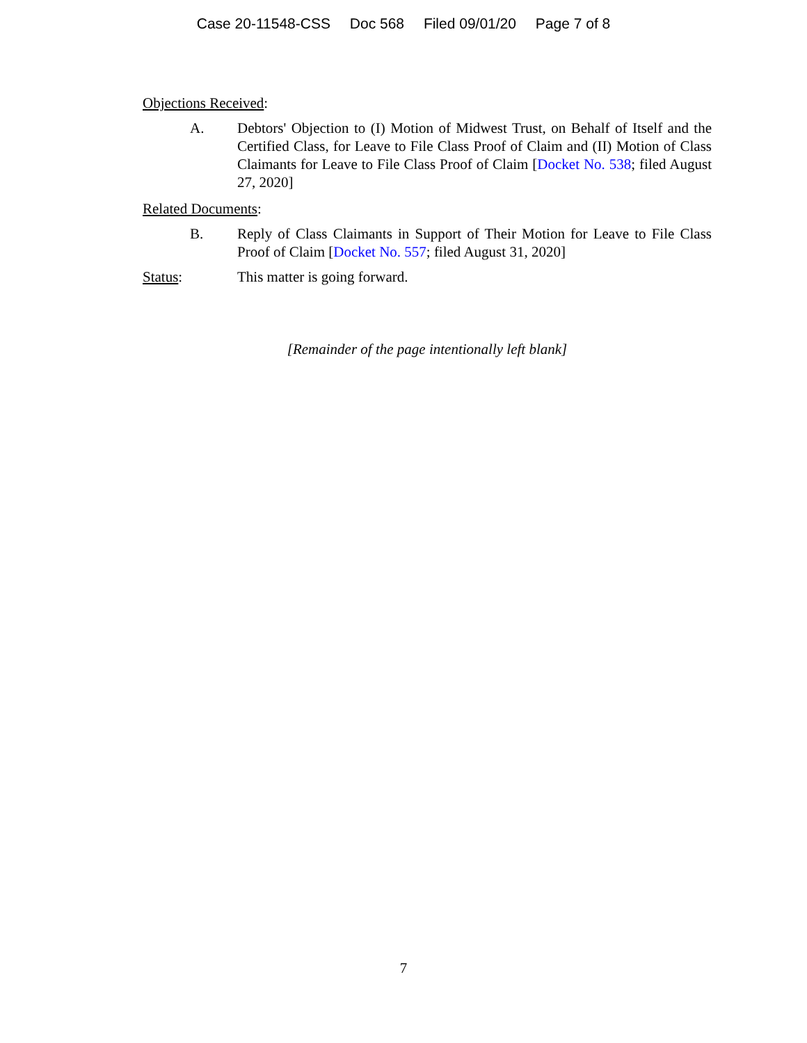Case 20-11548-CSS Doc 568 Filed 09/01/20 Page 7 of 8
Objections Received:
A. Debtors' Objection to (I) Motion of Midwest Trust, on Behalf of Itself and the Certified Class, for Leave to File Class Proof of Claim and (II) Motion of Class Claimants for Leave to File Class Proof of Claim [Docket No. 538; filed August 27, 2020]
Related Documents:
B. Reply of Class Claimants in Support of Their Motion for Leave to File Class Proof of Claim [Docket No. 557; filed August 31, 2020]
Status: This matter is going forward.
[Remainder of the page intentionally left blank]
7